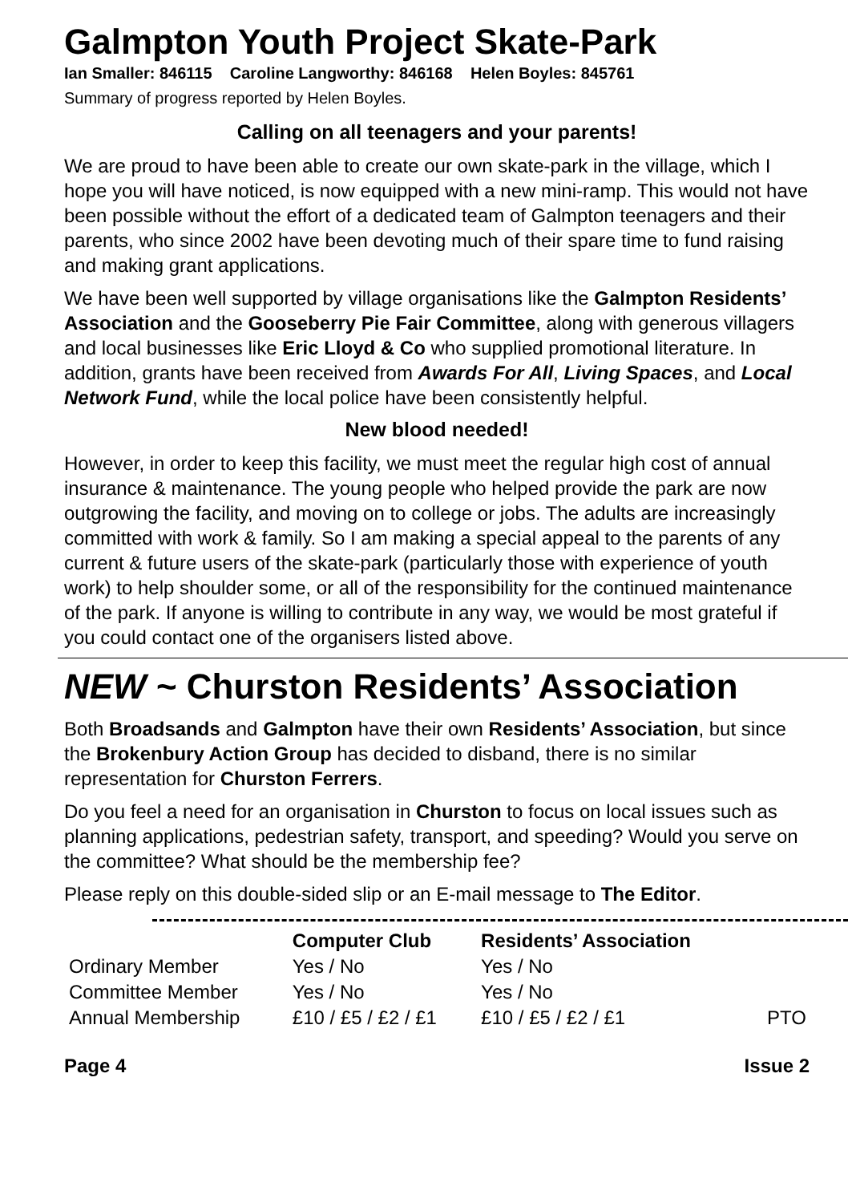Galmpton Youth Project Skate-Park
Ian Smaller: 846115 Caroline Langworthy: 846168 Helen Boyles: 845761
Summary of progress reported by Helen Boyles.
Calling on all teenagers and your parents!
We are proud to have been able to create our own skate-park in the village, which I hope you will have noticed, is now equipped with a new mini-ramp. This would not have been possible without the effort of a dedicated team of Galmpton teenagers and their parents, who since 2002 have been devoting much of their spare time to fund raising and making grant applications.
We have been well supported by village organisations like the Galmpton Residents’ Association and the Gooseberry Pie Fair Committee, along with generous villagers and local businesses like Eric Lloyd & Co who supplied promotional literature. In addition, grants have been received from Awards For All, Living Spaces, and Local Network Fund, while the local police have been consistently helpful.
New blood needed!
However, in order to keep this facility, we must meet the regular high cost of annual insurance & maintenance. The young people who helped provide the park are now outgrowing the facility, and moving on to college or jobs. The adults are increasingly committed with work & family. So I am making a special appeal to the parents of any current & future users of the skate-park (particularly those with experience of youth work) to help shoulder some, or all of the responsibility for the continued maintenance of the park. If anyone is willing to contribute in any way, we would be most grateful if you could contact one of the organisers listed above.
NEW ~ Churston Residents’ Association
Both Broadsands and Galmpton have their own Residents’ Association, but since the Brokenbury Action Group has decided to disband, there is no similar representation for Churston Ferrers.
Do you feel a need for an organisation in Churston to focus on local issues such as planning applications, pedestrian safety, transport, and speeding? Would you serve on the committee? What should be the membership fee?
Please reply on this double-sided slip or an E-mail message to The Editor.
| | Computer Club | Residents’ Association | |
| --- | --- | --- | --- |
| Ordinary Member | Yes / No | Yes / No | |
| Committee Member | Yes / No | Yes / No | |
| Annual Membership | £10 / £5 / £2 / £1 | £10 / £5 / £2 / £1 | PTO |
Page 4 Issue 2